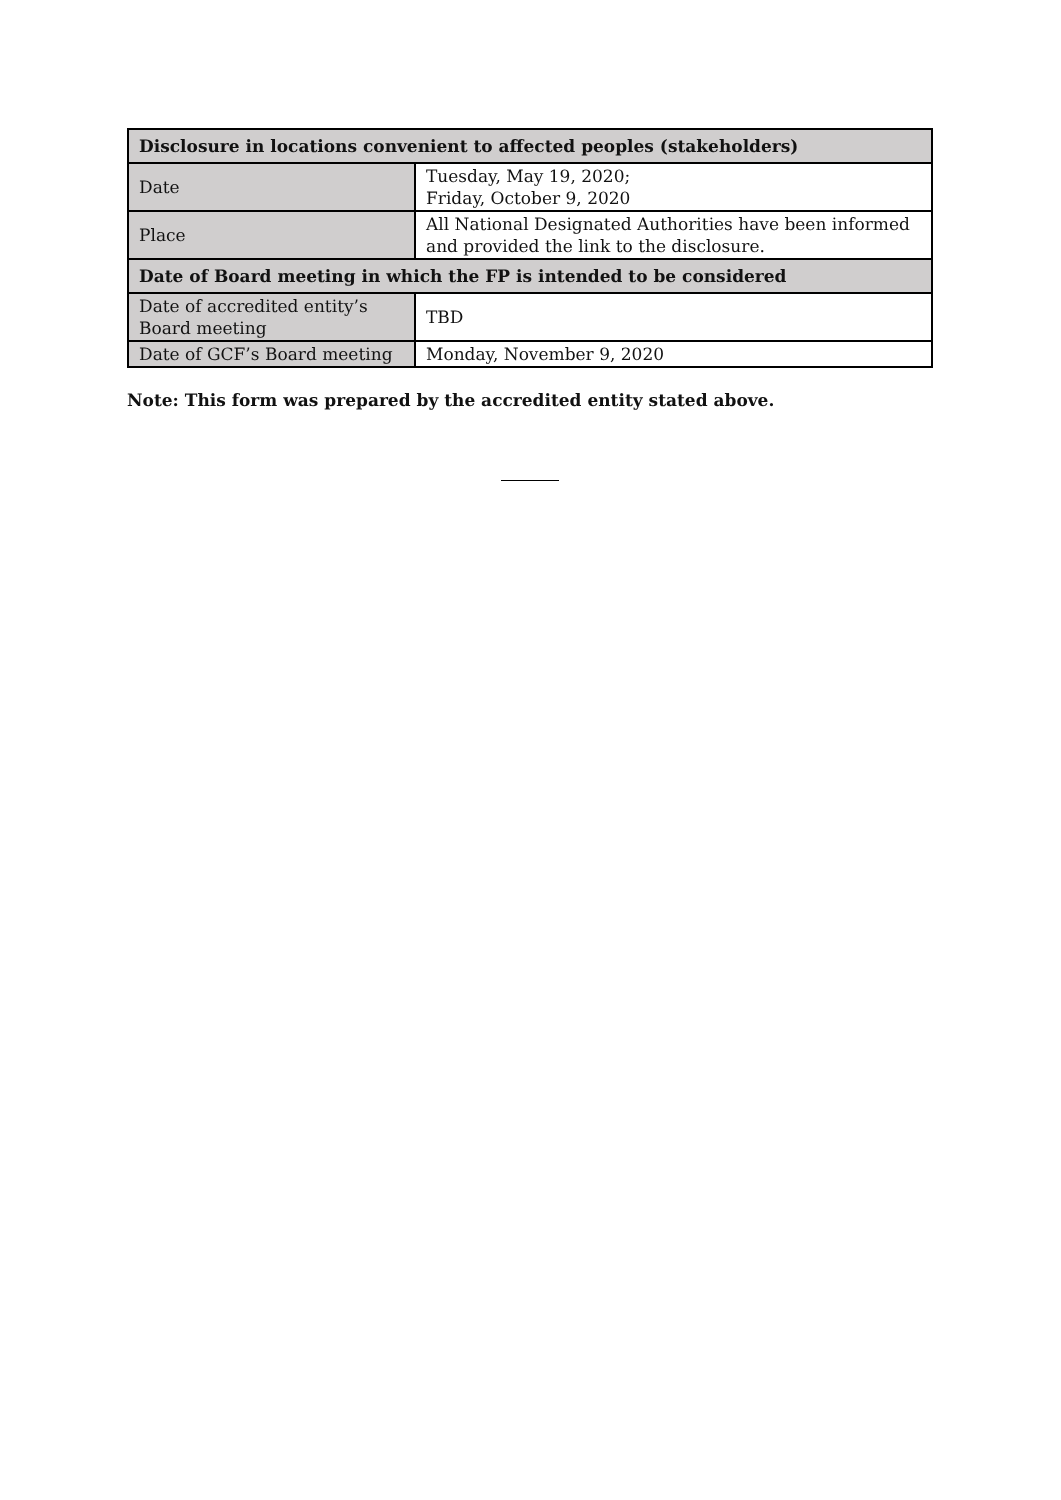| Disclosure in locations convenient to affected peoples (stakeholders) | |
| --- | --- |
| Date | Tuesday, May 19, 2020; Friday, October 9, 2020 |
| Place | All National Designated Authorities have been informed and provided the link to the disclosure. |
| Date of Board meeting in which the FP is intended to be considered | |
| Date of accredited entity’s Board meeting | TBD |
| Date of GCF’s Board meeting | Monday, November 9, 2020 |
Note: This form was prepared by the accredited entity stated above.